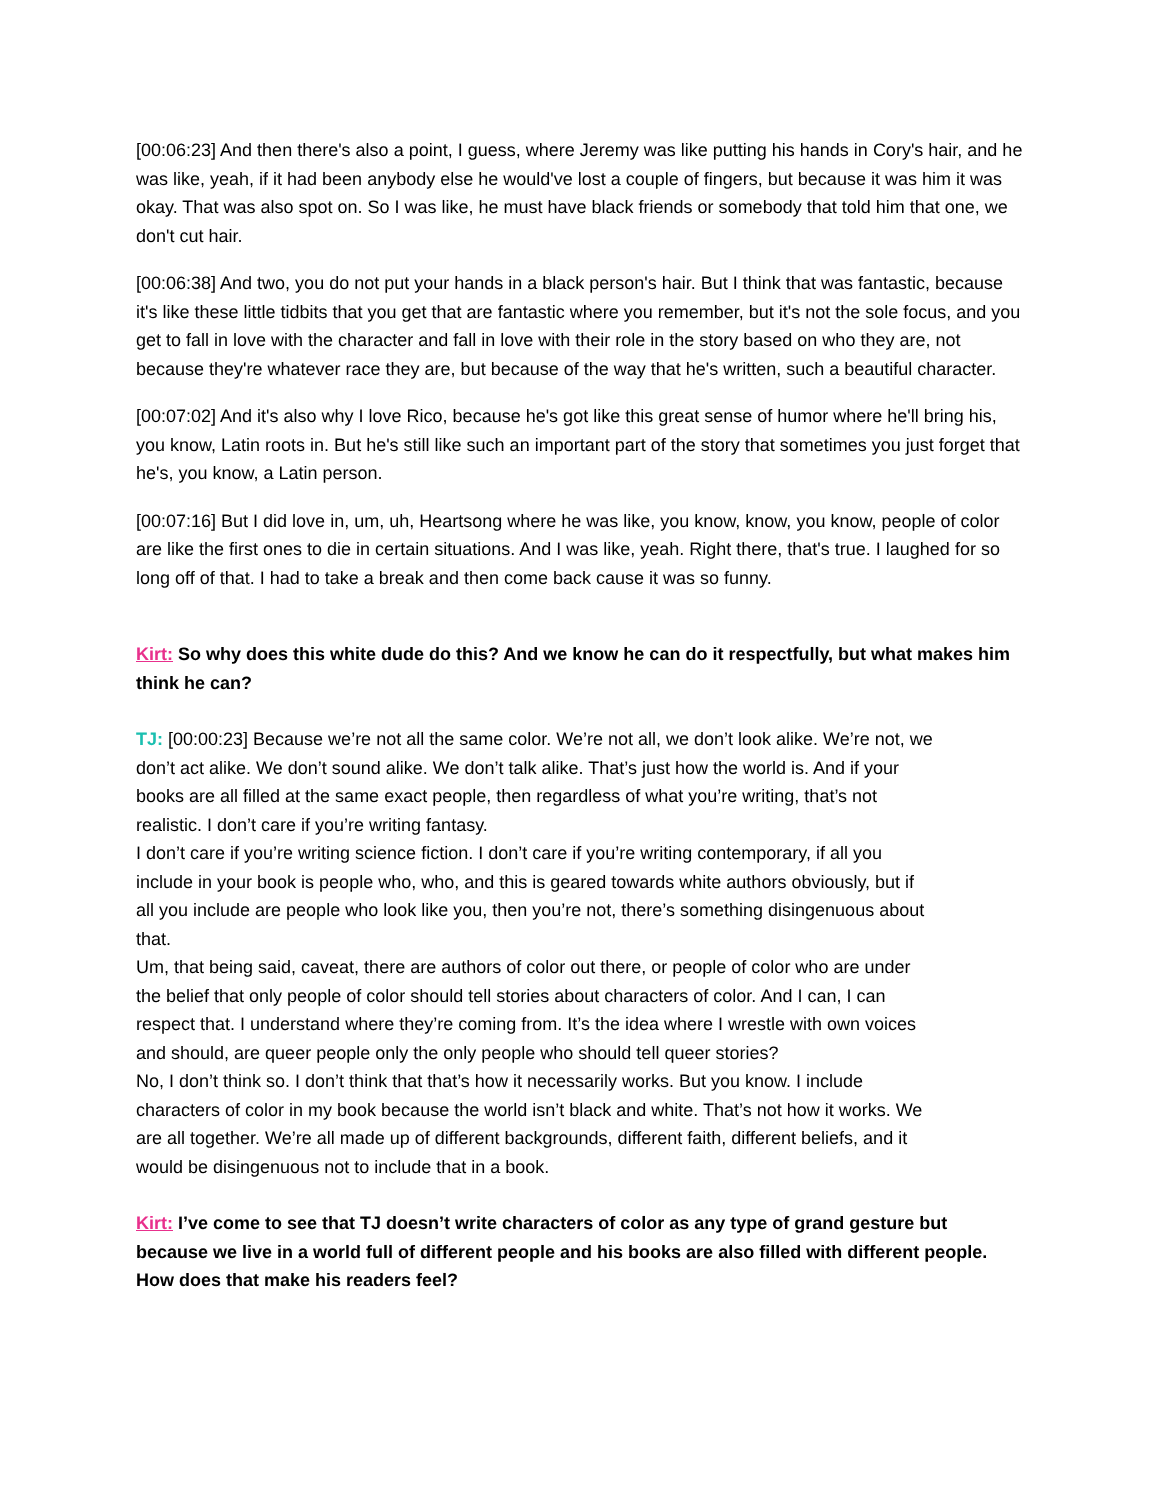[00:06:23] And then there's also a point, I guess, where Jeremy was like putting his hands in Cory's hair, and he was like, yeah, if it had been anybody else he would've lost a couple of fingers, but because it was him it was okay. That was also spot on. So I was like, he must have black friends or somebody that told him that one, we don't cut hair.
[00:06:38] And two, you do not put your hands in a black person's hair. But I think that was fantastic, because it's like these little tidbits that you get that are fantastic where you remember, but it's not the sole focus, and you get to fall in love with the character and fall in love with their role in the story based on who they are, not because they're whatever race they are, but because of the way that he's written, such a beautiful character.
[00:07:02] And it's also why I love Rico, because he's got like this great sense of humor where he'll bring his, you know, Latin roots in. But he's still like such an important part of the story that sometimes you just forget that he's, you know, a Latin person.
[00:07:16] But I did love in, um, uh, Heartsong where he was like, you know, know, you know, people of color are like the first ones to die in certain situations. And I was like, yeah. Right there, that's true. I laughed for so long off of that. I had to take a break and then come back cause it was so funny.
Kirt: So why does this white dude do this? And we know he can do it respectfully, but what makes him think he can?
TJ: [00:00:23] Because we’re not all the same color. We’re not all, we don’t look alike. We’re not, we don’t act alike. We don’t sound alike. We don’t talk alike. That’s just how the world is. And if your books are all filled at the same exact people, then regardless of what you’re writing, that’s not realistic. I don’t care if you’re writing fantasy.
I don’t care if you’re writing science fiction. I don’t care if you’re writing contemporary, if all you include in your book is people who, who, and this is geared towards white authors obviously, but if all you include are people who look like you, then you’re not, there’s something disingenuous about that.
Um, that being said, caveat, there are authors of color out there, or people of color who are under the belief that only people of color should tell stories about characters of color. And I can, I can respect that. I understand where they’re coming from. It’s the idea where I wrestle with own voices and should, are queer people only the only people who should tell queer stories?
No, I don’t think so. I don’t think that that’s how it necessarily works. But you know. I include characters of color in my book because the world isn’t black and white. That’s not how it works. We are all together. We’re all made up of different backgrounds, different faith, different beliefs, and it would be disingenuous not to include that in a book.
Kirt: I’ve come to see that TJ doesn’t write characters of color as any type of grand gesture but because we live in a world full of different people and his books are also filled with different people. How does that make his readers feel?